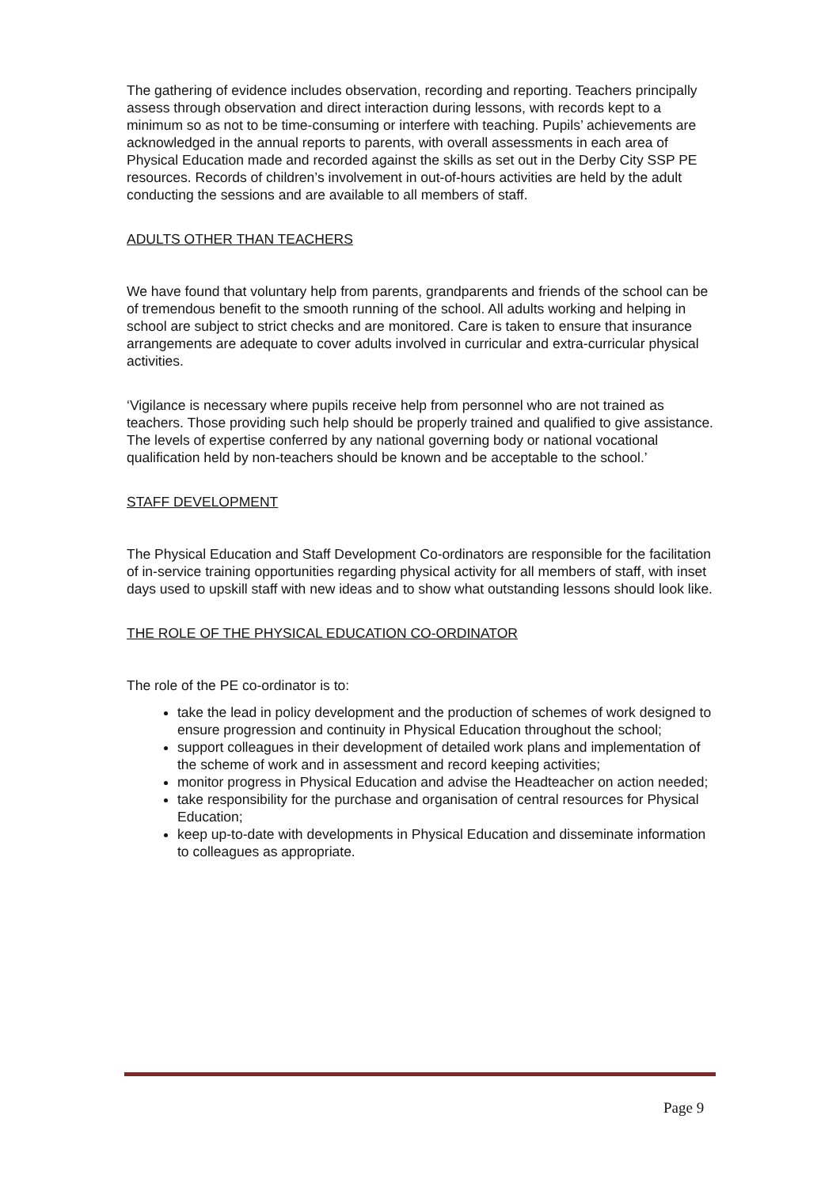The gathering of evidence includes observation, recording and reporting. Teachers principally assess through observation and direct interaction during lessons, with records kept to a minimum so as not to be time-consuming or interfere with teaching. Pupils’ achievements are acknowledged in the annual reports to parents, with overall assessments in each area of Physical Education made and recorded against the skills as set out in the Derby City SSP PE resources. Records of children’s involvement in out-of-hours activities are held by the adult conducting the sessions and are available to all members of staff.
ADULTS OTHER THAN TEACHERS
We have found that voluntary help from parents, grandparents and friends of the school can be of tremendous benefit to the smooth running of the school. All adults working and helping in school are subject to strict checks and are monitored. Care is taken to ensure that insurance arrangements are adequate to cover adults involved in curricular and extra-curricular physical activities.
‘Vigilance is necessary where pupils receive help from personnel who are not trained as teachers. Those providing such help should be properly trained and qualified to give assistance. The levels of expertise conferred by any national governing body or national vocational qualification held by non-teachers should be known and be acceptable to the school.’
STAFF DEVELOPMENT
The Physical Education and Staff Development Co-ordinators are responsible for the facilitation of in-service training opportunities regarding physical activity for all members of staff, with inset days used to upskill staff with new ideas and to show what outstanding lessons should look like.
THE ROLE OF THE PHYSICAL EDUCATION CO-ORDINATOR
The role of the PE co-ordinator is to:
take the lead in policy development and the production of schemes of work designed to ensure progression and continuity in Physical Education throughout the school;
support colleagues in their development of detailed work plans and implementation of the scheme of work and in assessment and record keeping activities;
monitor progress in Physical Education and advise the Headteacher on action needed;
take responsibility for the purchase and organisation of central resources for Physical Education;
keep up-to-date with developments in Physical Education and disseminate information to colleagues as appropriate.
Page 9